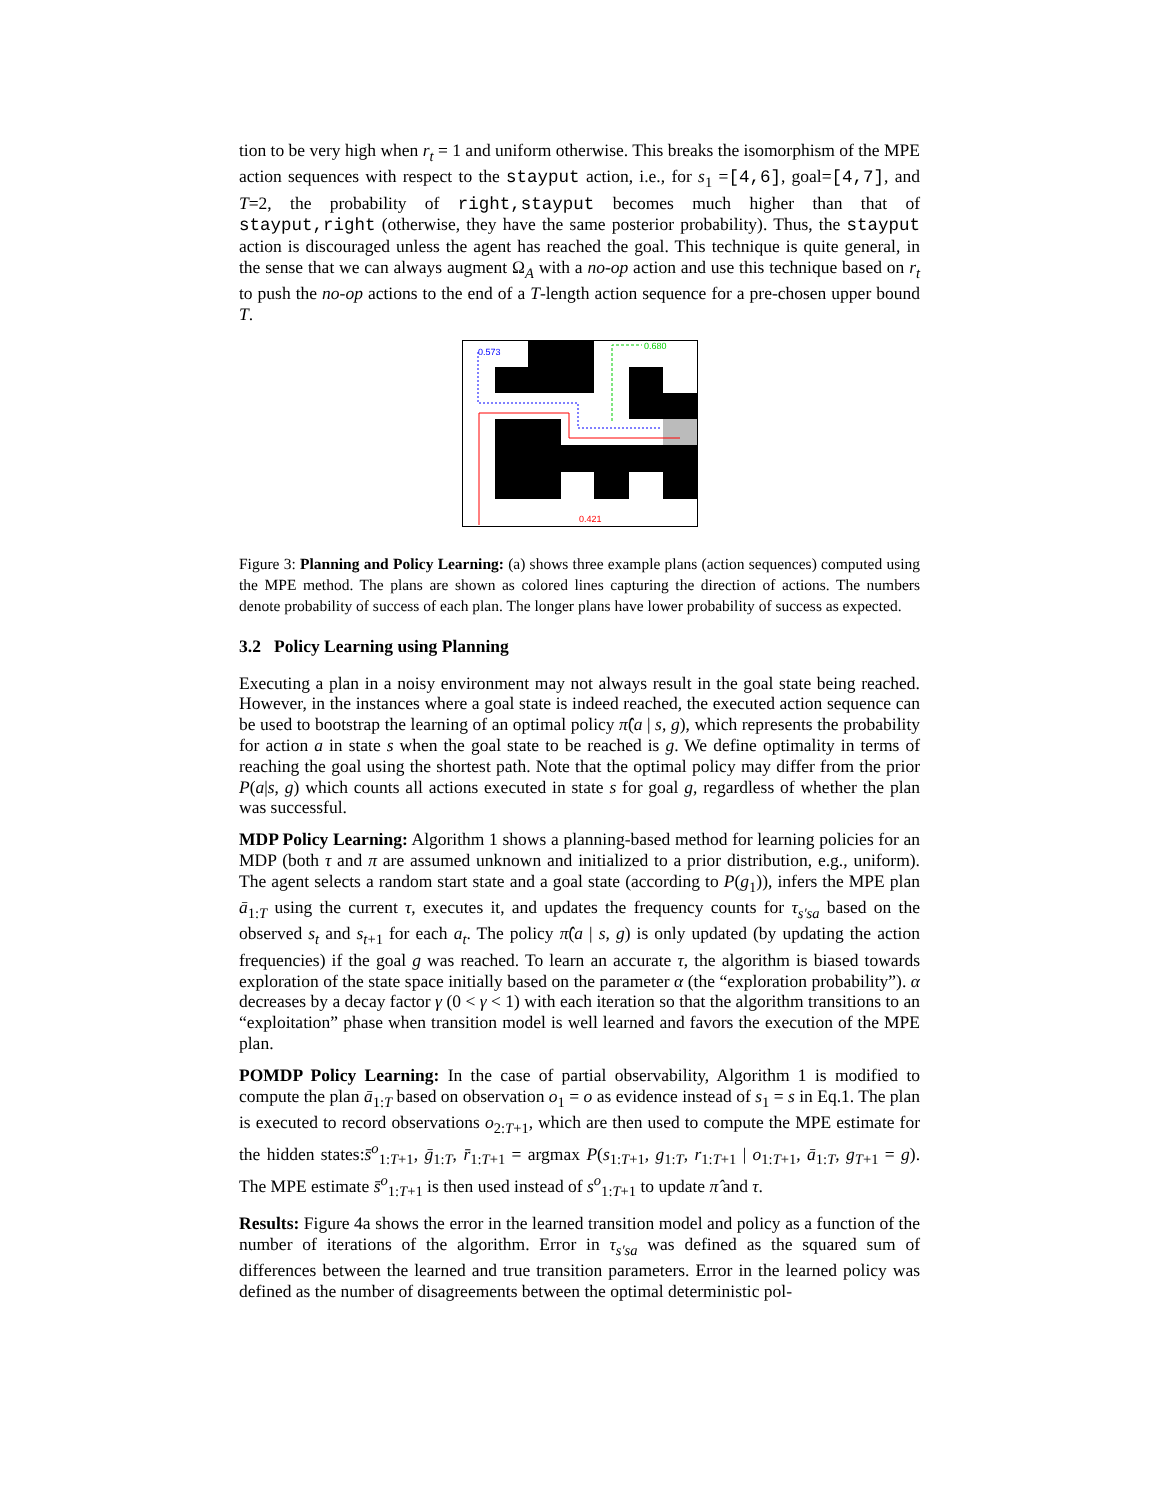tion to be very high when r<sub>t</sub> = 1 and uniform otherwise. This breaks the isomorphism of the MPE action sequences with respect to the stayput action, i.e., for s<sub>1</sub> =[4,6], goal=[4,7], and T=2, the probability of right,stayput becomes much higher than that of stayput,right (otherwise, they have the same posterior probability). Thus, the stayput action is discouraged unless the agent has reached the goal. This technique is quite general, in the sense that we can always augment Ω<sub>A</sub> with a no-op action and use this technique based on r<sub>t</sub> to push the no-op actions to the end of a T-length action sequence for a pre-chosen upper bound T.
0.573
0.680
0.421
Figure 3: Planning and Policy Learning: (a) shows three example plans (action sequences) computed using the MPE method. The plans are shown as colored lines capturing the direction of actions. The numbers denote probability of success of each plan. The longer plans have lower probability of success as expected.
3.2 Policy Learning using Planning
Executing a plan in a noisy environment may not always result in the goal state being reached. However, in the instances where a goal state is indeed reached, the executed action sequence can be used to bootstrap the learning of an optimal policy π̂(a | s, g), which represents the probability for action a in state s when the goal state to be reached is g. We define optimality in terms of reaching the goal using the shortest path. Note that the optimal policy may differ from the prior P(a|s, g) which counts all actions executed in state s for goal g, regardless of whether the plan was successful.
MDP Policy Learning: Algorithm 1 shows a planning-based method for learning policies for an MDP (both τ and π are assumed unknown and initialized to a prior distribution, e.g., uniform). The agent selects a random start state and a goal state (according to P(g<sub>1</sub>)), infers the MPE plan ā<sub>1:T</sub> using the current τ, executes it, and updates the frequency counts for τ<sub>s′sa</sub> based on the observed s<sub>t</sub> and s<sub>t+1</sub> for each a<sub>t</sub>. The policy π̂(a | s, g) is only updated (by updating the action frequencies) if the goal g was reached. To learn an accurate τ, the algorithm is biased towards exploration of the state space initially based on the parameter α (the “exploration probability”). α decreases by a decay factor γ (0 < γ < 1) with each iteration so that the algorithm transitions to an “exploitation” phase when transition model is well learned and favors the execution of the MPE plan.
POMDP Policy Learning: In the case of partial observability, Algorithm 1 is modified to compute the plan ā<sub>1:T</sub> based on observation o<sub>1</sub> = o as evidence instead of s<sub>1</sub> = s in Eq.1. The plan is executed to record observations o<sub>2:T+1</sub>, which are then used to compute the MPE estimate for the hidden states:s̄<sup>o</sup><sub>1:T+1</sub>, ḡ<sub>1:T</sub>, r̄<sub>1:T+1</sub> = argmax P(s<sub>1:T+1</sub>, g<sub>1:T</sub>, r<sub>1:T+1</sub> | o<sub>1:T+1</sub>, ā<sub>1:T</sub>, g<sub>T+1</sub> = g). The MPE estimate s̄<sup>o</sup><sub>1:T+1</sub> is then used instead of s<sup>o</sup><sub>1:T+1</sub> to update π̂ and τ.
Results: Figure 4a shows the error in the learned transition model and policy as a function of the number of iterations of the algorithm. Error in τ<sub>s′sa</sub> was defined as the squared sum of differences between the learned and true transition parameters. Error in the learned policy was defined as the number of disagreements between the optimal deterministic pol-